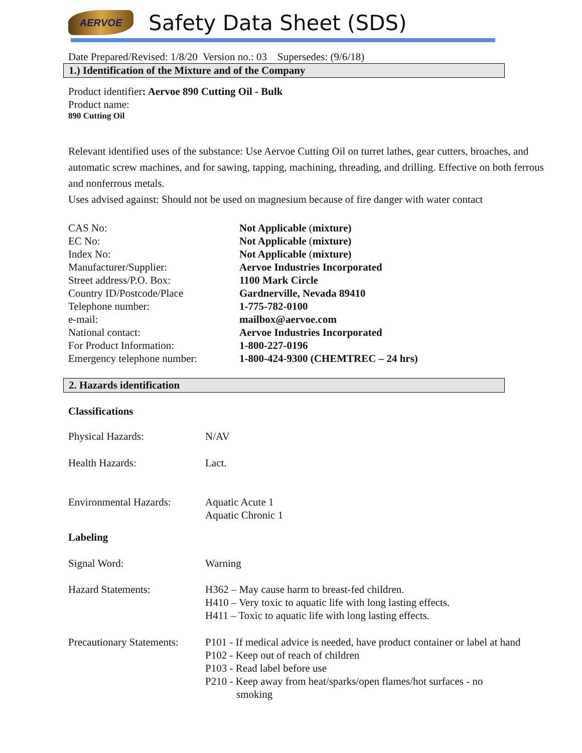AERVOE
Safety Data Sheet (SDS)
Date Prepared/Revised: 1/8/20 Version no.: 03 Supersedes: (9/6/18)
1.) Identification of the Mixture and of the Company
Product identifier: Aervoe 890 Cutting Oil - Bulk
Product name:
890 Cutting Oil
Relevant identified uses of the substance: Use Aervoe Cutting Oil on turret lathes, gear cutters, broaches, and automatic screw machines, and for sawing, tapping, machining, threading, and drilling. Effective on both ferrous and nonferrous metals.
Uses advised against: Should not be used on magnesium because of fire danger with water contact
| CAS No: | Not Applicable ( mixture) |
| EC No: | Not Applicable ( mixture) |
| Index No: | Not Applicable ( mixture) |
| Manufacturer/Supplier: | Aervoe Industries Incorporated |
| Street address/P.O. Box: | 1100 Mark Circle |
| Country ID/Postcode/Place | Gardnerville, Nevada 89410 |
| Telephone number: | 1-775-782-0100 |
| e-mail: | mailbox@aervoe.com |
| National contact: | Aervoe Industries Incorporated |
| For Product Information: | 1-800-227-0196 |
| Emergency telephone number: | 1-800-424-9300 (CHEMTREC – 24 hrs) |
2. Hazards identification
Classifications
| Physical Hazards: | N/AV |
| Health Hazards: | Lact. |
| Environmental Hazards: | Aquatic Acute 1 Aquatic Chronic 1 |
| Labeling | |
| Signal Word: | Warning |
| Hazard Statements: | H362 – May cause harm to breast-fed children. H410 – Very toxic to aquatic life with long lasting effects. H411 – Toxic to aquatic life with long lasting effects. |
| Precautionary Statements: | P101 - If medical advice is needed, have product container or label at hand P102 - Keep out of reach of children P103 - Read label before use P210 - Keep away from heat/sparks/open flames/hot surfaces - no smoking |